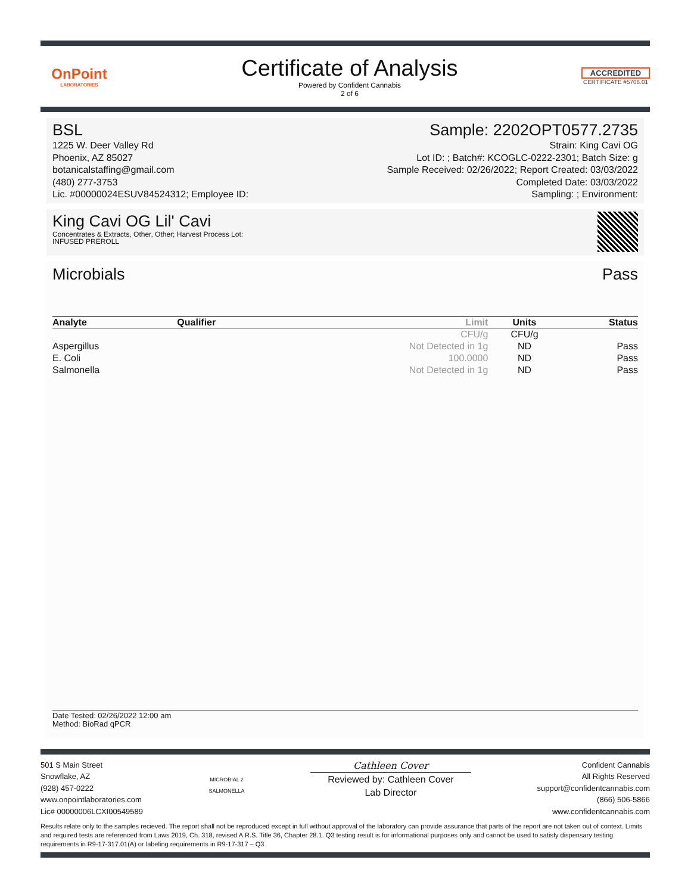OnPoint
LABORATORIES
Certificate of Analysis
Powered by Confident Cannabis
2 of 6
ACCREDITED
CERTIFICATE #5706.01
BSL
1225 W. Deer Valley Rd
Phoenix, AZ 85027
botanicalstaffing@gmail.com
(480) 277-3753
Lic. #00000024ESUV84524312; Employee ID:
Sample: 2202OPT0577.2735
Strain: King Cavi OG
Lot ID: ; Batch#: KCOGLC-0222-2301; Batch Size: g
Sample Received: 02/26/2022; Report Created: 03/03/2022
Completed Date: 03/03/2022
Sampling: ; Environment:
King Cavi OG Lil' Cavi
Concentrates & Extracts, Other, Other; Harvest Process Lot:
INFUSED PREROLL
Microbials Pass
| Analyte | Qualifier | Limit | Units | Status |
| --- | --- | --- | --- | --- |
| | | CFU/g | CFU/g | |
| Aspergillus | | Not Detected in 1g | ND | Pass |
| E. Coli | | 100.0000 | ND | Pass |
| Salmonella | | Not Detected in 1g | ND | Pass |
Date Tested: 02/26/2022 12:00 am
Method: BioRad qPCR
501 S Main Street
Snowflake, AZ
(928) 457-0222
www.onpointlaboratories.com
Lic# 00000006LCXI00549589
MICROBIAL 2
SALMONELLA
Cathleen Cover
Reviewed by: Cathleen Cover
Lab Director
Confident Cannabis
All Rights Reserved
support@confidentcannabis.com
(866) 506-5866
www.confidentcannabis.com
Results relate only to the samples recieved. The report shall not be reproduced except in full without approval of the laboratory can provide assurance that parts of the report are not taken out of context. Limits and required tests are referenced from Laws 2019, Ch. 318, revised A.R.S. Title 36, Chapter 28.1. Q3 testing result is for informational purposes only and cannot be used to satisfy dispensary testing requirements in R9-17-317.01(A) or labeling requirements in R9-17-317 – Q3